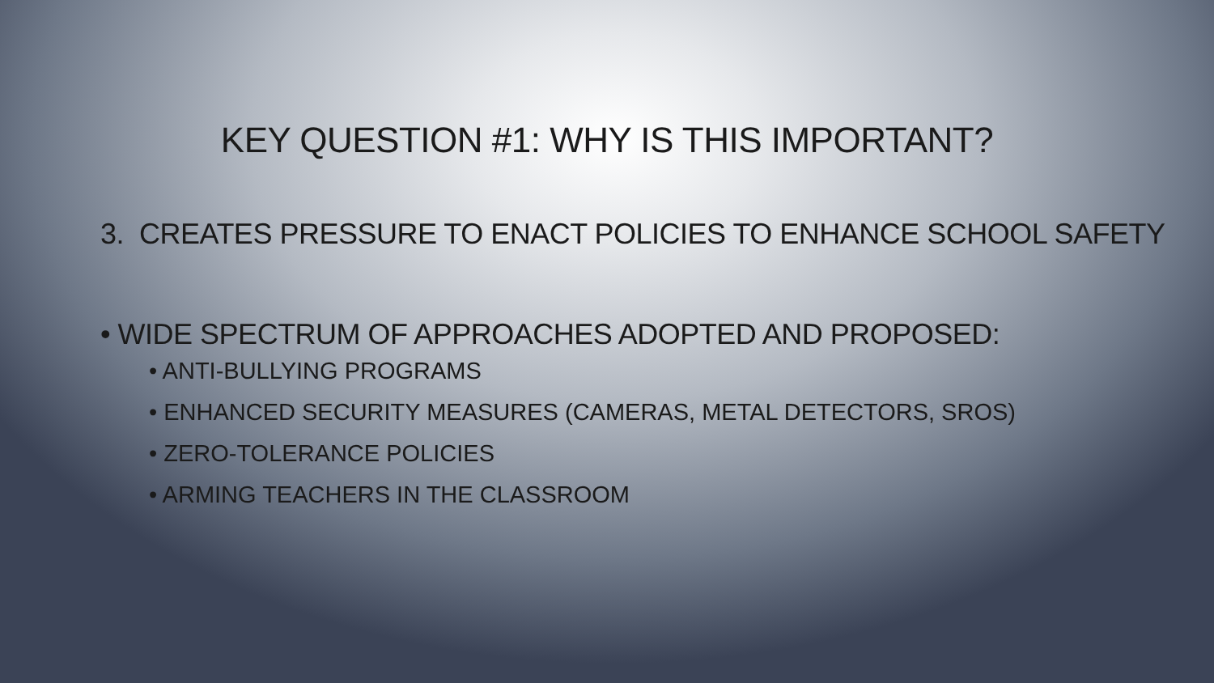KEY QUESTION #1: WHY IS THIS IMPORTANT?
3. CREATES PRESSURE TO ENACT POLICIES TO ENHANCE SCHOOL SAFETY
• WIDE SPECTRUM OF APPROACHES ADOPTED AND PROPOSED:
• ANTI-BULLYING PROGRAMS
• ENHANCED SECURITY MEASURES (CAMERAS, METAL DETECTORS, SROS)
• ZERO-TOLERANCE POLICIES
• ARMING TEACHERS IN THE CLASSROOM